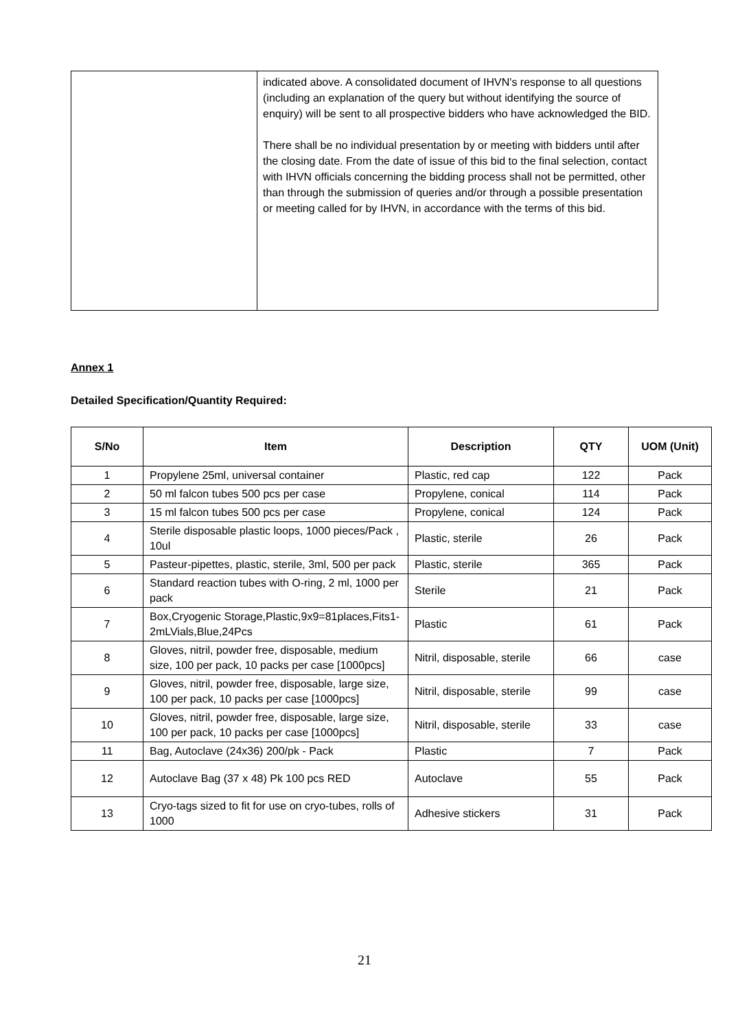| | indicated above. A consolidated document of IHVN's response to all questions (including an explanation of the query but without identifying the source of enquiry) will be sent to all prospective bidders who have acknowledged the BID. There shall be no individual presentation by or meeting with bidders until after the closing date. From the date of issue of this bid to the final selection, contact with IHVN officials concerning the bidding process shall not be permitted, other than through the submission of queries and/or through a possible presentation or meeting called for by IHVN, in accordance with the terms of this bid. |
Annex 1
Detailed Specification/Quantity Required:
| S/No | Item | Description | QTY | UOM (Unit) |
| --- | --- | --- | --- | --- |
| 1 | Propylene 25ml, universal container | Plastic, red cap | 122 | Pack |
| 2 | 50 ml falcon tubes 500 pcs per case | Propylene, conical | 114 | Pack |
| 3 | 15 ml falcon tubes 500 pcs per case | Propylene, conical | 124 | Pack |
| 4 | Sterile disposable plastic loops, 1000 pieces/Pack , 10ul | Plastic, sterile | 26 | Pack |
| 5 | Pasteur-pipettes, plastic, sterile, 3ml, 500 per pack | Plastic, sterile | 365 | Pack |
| 6 | Standard reaction tubes with O-ring, 2 ml, 1000 per pack | Sterile | 21 | Pack |
| 7 | Box,Cryogenic Storage,Plastic,9x9=81places,Fits1-2mLVials,Blue,24Pcs | Plastic | 61 | Pack |
| 8 | Gloves, nitril, powder free, disposable, medium size, 100 per pack, 10 packs per case [1000pcs] | Nitril, disposable, sterile | 66 | case |
| 9 | Gloves, nitril, powder free, disposable, large size, 100 per pack, 10 packs per case [1000pcs] | Nitril, disposable, sterile | 99 | case |
| 10 | Gloves, nitril, powder free, disposable, large size, 100 per pack, 10 packs per case [1000pcs] | Nitril, disposable, sterile | 33 | case |
| 11 | Bag, Autoclave (24x36) 200/pk - Pack | Plastic | 7 | Pack |
| 12 | Autoclave Bag (37 x 48) Pk 100 pcs RED | Autoclave | 55 | Pack |
| 13 | Cryo-tags sized to fit for use on cryo-tubes, rolls of 1000 | Adhesive stickers | 31 | Pack |
21